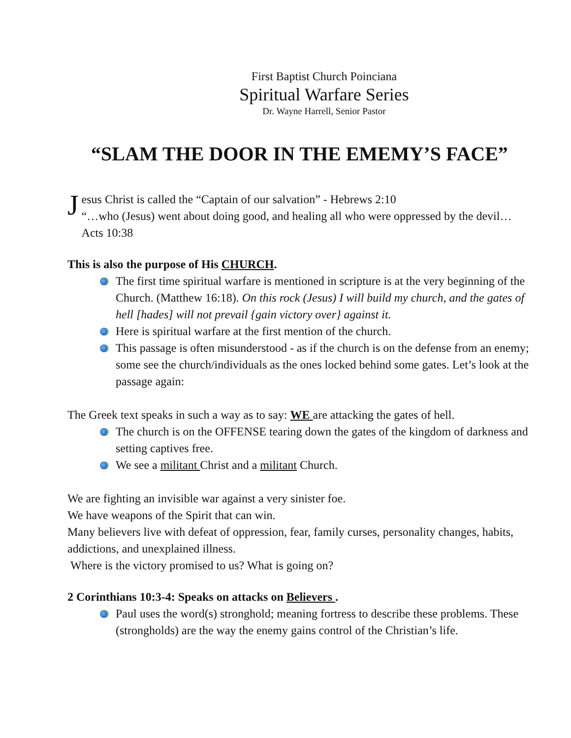First Baptist Church Poinciana
Spiritual Warfare Series
Dr. Wayne Harrell, Senior Pastor
“SLAM THE DOOR IN THE EMEMY’S FACE”
J
esus Christ is called the “Captain of our salvation” - Hebrews 2:10
“…who (Jesus) went about doing good, and healing all who were oppressed by the devil…Acts 10:38
This is also the purpose of His CHURCH.
The first time spiritual warfare is mentioned in scripture is at the very beginning of the Church. (Matthew 16:18). On this rock (Jesus) I will build my church, and the gates of hell [hades] will not prevail {gain victory over} against it.
Here is spiritual warfare at the first mention of the church.
This passage is often misunderstood - as if the church is on the defense from an enemy; some see the church/individuals as the ones locked behind some gates. Let’s look at the passage again:
The Greek text speaks in such a way as to say: WE are attacking the gates of hell.
The church is on the OFFENSE tearing down the gates of the kingdom of darkness and setting captives free.
We see a militant Christ and a militant Church.
We are fighting an invisible war against a very sinister foe.
We have weapons of the Spirit that can win.
Many believers live with defeat of oppression, fear, family curses, personality changes, habits, addictions, and unexplained illness.
Where is the victory promised to us? What is going on?
2 Corinthians 10:3-4: Speaks on attacks on Believers .
Paul uses the word(s) stronghold; meaning fortress to describe these problems. These (strongholds) are the way the enemy gains control of the Christian’s life.